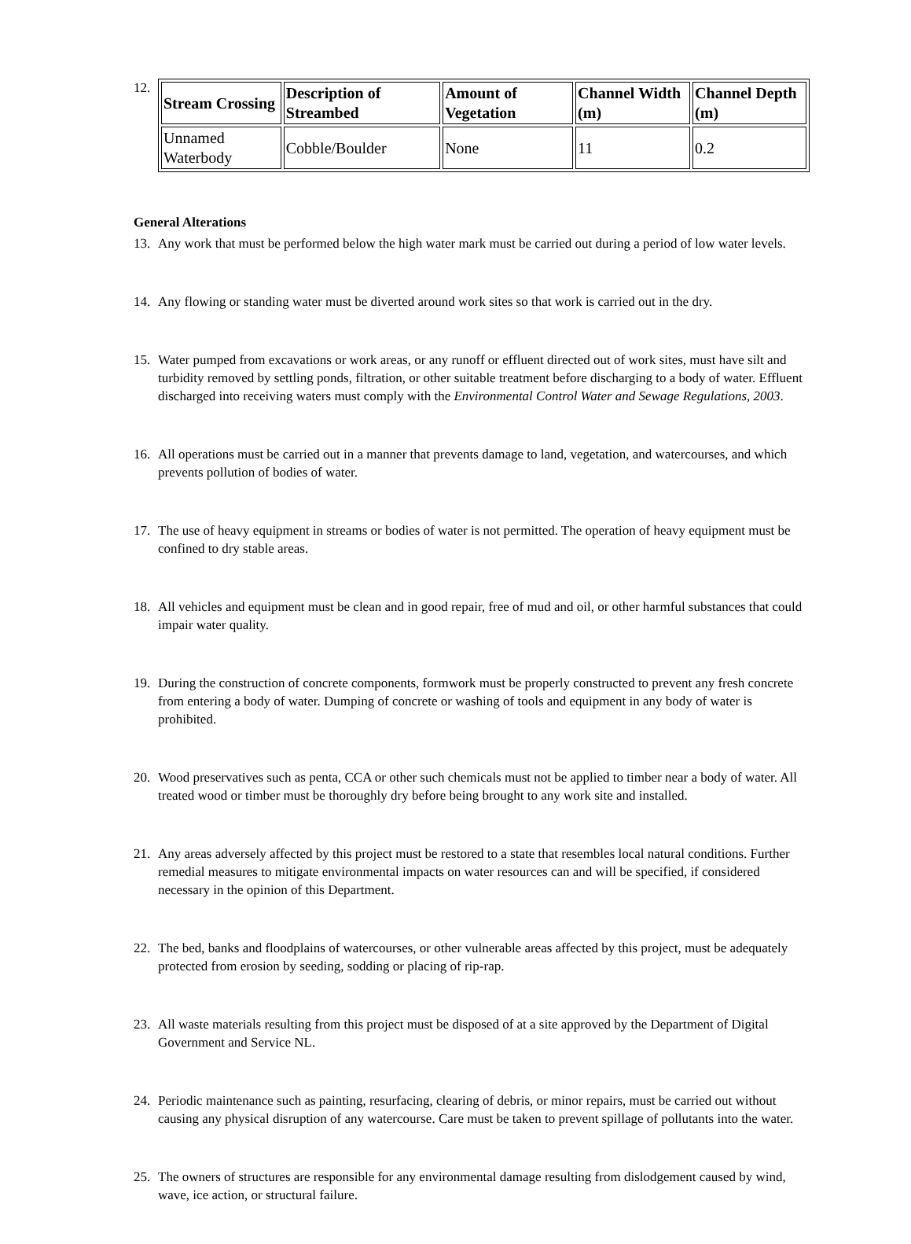12.
| Stream Crossing | Description of Streambed | Amount of Vegetation | Channel Width (m) | Channel Depth (m) |
| --- | --- | --- | --- | --- |
| Unnamed Waterbody | Cobble/Boulder | None | 11 | 0.2 |
General Alterations
13. Any work that must be performed below the high water mark must be carried out during a period of low water levels.
14. Any flowing or standing water must be diverted around work sites so that work is carried out in the dry.
15. Water pumped from excavations or work areas, or any runoff or effluent directed out of work sites, must have silt and turbidity removed by settling ponds, filtration, or other suitable treatment before discharging to a body of water. Effluent discharged into receiving waters must comply with the Environmental Control Water and Sewage Regulations, 2003.
16. All operations must be carried out in a manner that prevents damage to land, vegetation, and watercourses, and which prevents pollution of bodies of water.
17. The use of heavy equipment in streams or bodies of water is not permitted. The operation of heavy equipment must be confined to dry stable areas.
18. All vehicles and equipment must be clean and in good repair, free of mud and oil, or other harmful substances that could impair water quality.
19. During the construction of concrete components, formwork must be properly constructed to prevent any fresh concrete from entering a body of water. Dumping of concrete or washing of tools and equipment in any body of water is prohibited.
20. Wood preservatives such as penta, CCA or other such chemicals must not be applied to timber near a body of water. All treated wood or timber must be thoroughly dry before being brought to any work site and installed.
21. Any areas adversely affected by this project must be restored to a state that resembles local natural conditions. Further remedial measures to mitigate environmental impacts on water resources can and will be specified, if considered necessary in the opinion of this Department.
22. The bed, banks and floodplains of watercourses, or other vulnerable areas affected by this project, must be adequately protected from erosion by seeding, sodding or placing of rip-rap.
23. All waste materials resulting from this project must be disposed of at a site approved by the Department of Digital Government and Service NL.
24. Periodic maintenance such as painting, resurfacing, clearing of debris, or minor repairs, must be carried out without causing any physical disruption of any watercourse. Care must be taken to prevent spillage of pollutants into the water.
25. The owners of structures are responsible for any environmental damage resulting from dislodgement caused by wind, wave, ice action, or structural failure.